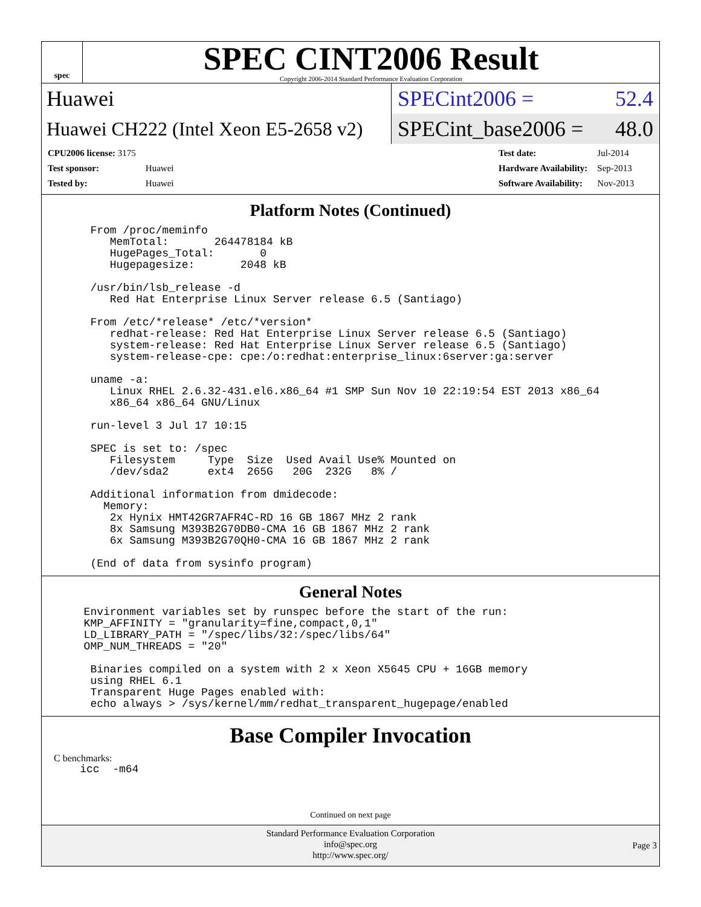spec
SPEC CINT2006 Result
Copyright 2006-2014 Standard Performance Evaluation Corporation
Huawei
SPECint2006 = 52.4
Huawei CH222 (Intel Xeon E5-2658 v2)
SPECint_base2006 = 48.0
| CPU2006 license: 3175 | |
| Test sponsor: | Huawei |
| Tested by: | Huawei |
| Test date: | Jul-2014 |
| Hardware Availability: | Sep-2013 |
| Software Availability: | Nov-2013 |
Platform Notes (Continued)
   From /proc/meminfo
      MemTotal:       264478184 kB
      HugePages_Total:       0
      Hugepagesize:       2048 kB

   /usr/bin/lsb_release -d
      Red Hat Enterprise Linux Server release 6.5 (Santiago)

   From /etc/*release* /etc/*version*
      redhat-release: Red Hat Enterprise Linux Server release 6.5 (Santiago)
      system-release: Red Hat Enterprise Linux Server release 6.5 (Santiago)
      system-release-cpe: cpe:/o:redhat:enterprise_linux:6server:ga:server

   uname -a:
      Linux RHEL 2.6.32-431.el6.x86_64 #1 SMP Sun Nov 10 22:19:54 EST 2013 x86_64
      x86_64 x86_64 GNU/Linux

   run-level 3 Jul 17 10:15

   SPEC is set to: /spec
      Filesystem     Type  Size  Used Avail Use% Mounted on
      /dev/sda2      ext4  265G   20G  232G   8% /

   Additional information from dmidecode:
     Memory:
      2x Hynix HMT42GR7AFR4C-RD 16 GB 1867 MHz 2 rank
      8x Samsung M393B2G70DB0-CMA 16 GB 1867 MHz 2 rank
      6x Samsung M393B2G70QH0-CMA 16 GB 1867 MHz 2 rank

   (End of data from sysinfo program)
General Notes
  Environment variables set by runspec before the start of the run:
  KMP_AFFINITY = "granularity=fine,compact,0,1"
  LD_LIBRARY_PATH = "/spec/libs/32:/spec/libs/64"
  OMP_NUM_THREADS = "20"

   Binaries compiled on a system with 2 x Xeon X5645 CPU + 16GB memory
   using RHEL 6.1
   Transparent Huge Pages enabled with:
   echo always > /sys/kernel/mm/redhat_transparent_hugepage/enabled
Base Compiler Invocation
C benchmarks:
    icc  -m64
Continued on next page
Standard Performance Evaluation Corporation
info@spec.org
http://www.spec.org/
Page 3